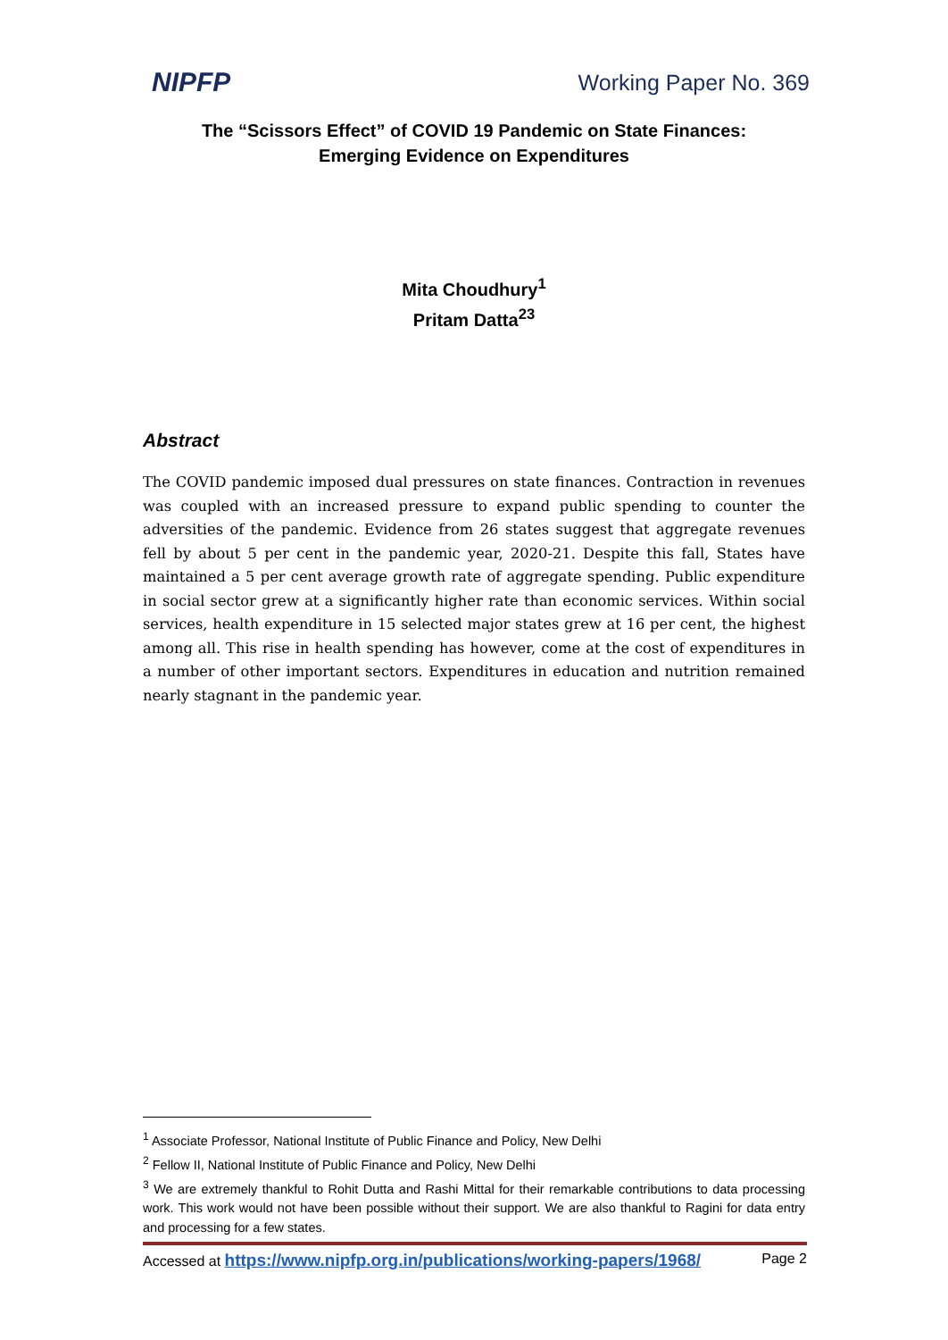NIPFP Working Paper No. 369
The “Scissors Effect” of COVID 19 Pandemic on State Finances:
Emerging Evidence on Expenditures
Mita Choudhury<sup>1</sup>
Pritam Datta<sup>23</sup>
Abstract
The COVID pandemic imposed dual pressures on state finances. Contraction in revenues was coupled with an increased pressure to expand public spending to counter the adversities of the pandemic. Evidence from 26 states suggest that aggregate revenues fell by about 5 per cent in the pandemic year, 2020-21. Despite this fall, States have maintained a 5 per cent average growth rate of aggregate spending. Public expenditure in social sector grew at a significantly higher rate than economic services. Within social services, health expenditure in 15 selected major states grew at 16 per cent, the highest among all. This rise in health spending has however, come at the cost of expenditures in a number of other important sectors. Expenditures in education and nutrition remained nearly stagnant in the pandemic year.
<sup>1</sup> Associate Professor, National Institute of Public Finance and Policy, New Delhi
<sup>2</sup> Fellow II, National Institute of Public Finance and Policy, New Delhi
<sup>3</sup> We are extremely thankful to Rohit Dutta and Rashi Mittal for their remarkable contributions to data processing work. This work would not have been possible without their support. We are also thankful to Ragini for data entry and processing for a few states.
Accessed at https://www.nipfp.org.in/publications/working-papers/1968/ Page 2